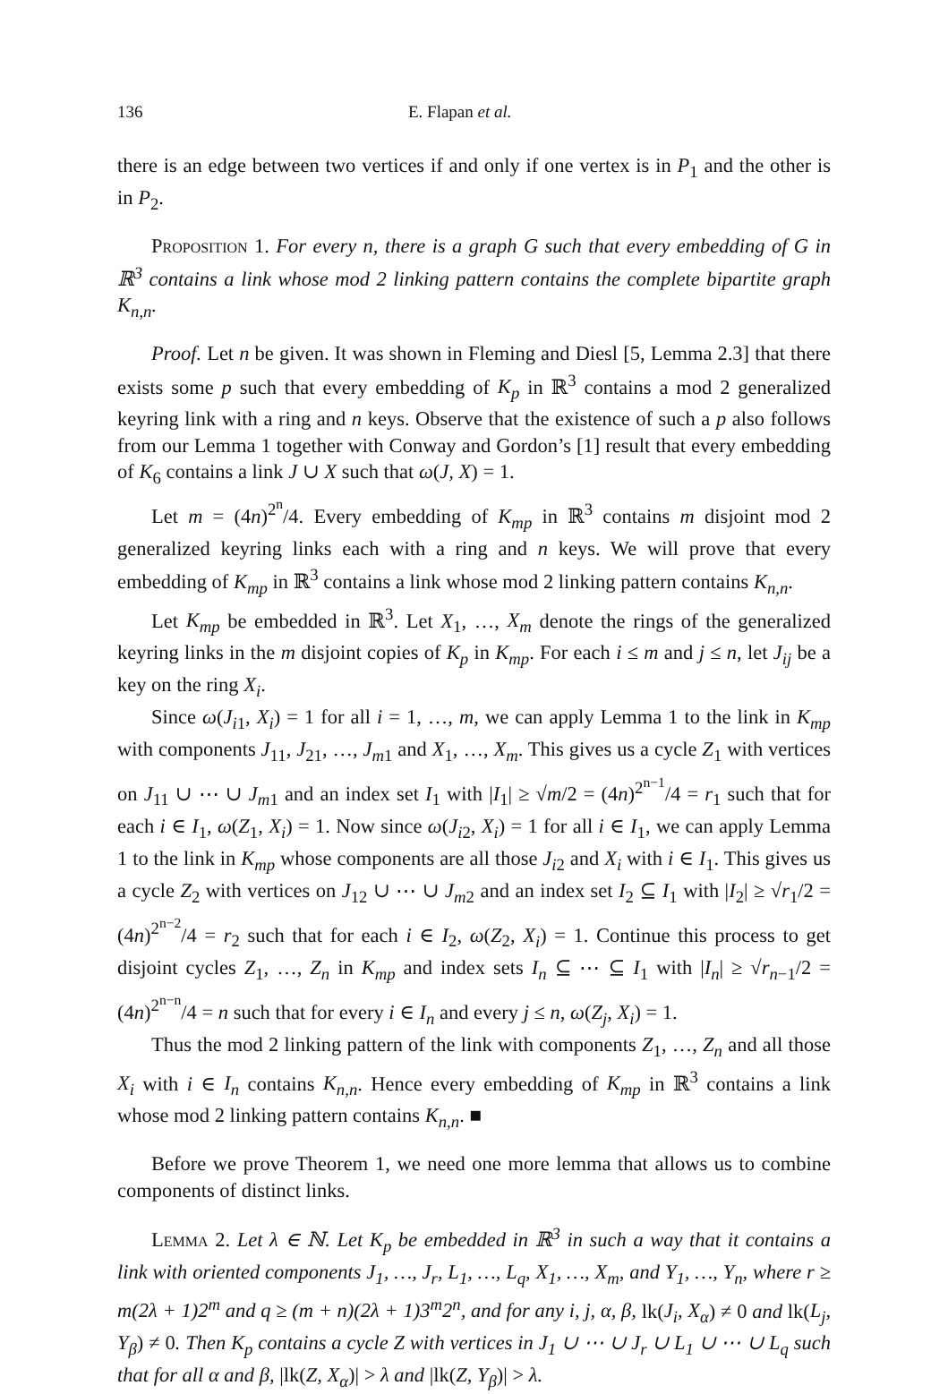136 E. Flapan et al.
there is an edge between two vertices if and only if one vertex is in P<sub>1</sub> and the other is in P<sub>2</sub>.
Proposition 1. For every n, there is a graph G such that every embedding of G in ℝ<sup>3</sup> contains a link whose mod 2 linking pattern contains the complete bipartite graph K<sub>n,n</sub>.
Proof. Let n be given. It was shown in Fleming and Diesl [5, Lemma 2.3] that there exists some p such that every embedding of K<sub>p</sub> in ℝ<sup>3</sup> contains a mod 2 generalized keyring link with a ring and n keys. Observe that the existence of such a p also follows from our Lemma 1 together with Conway and Gordon’s [1] result that every embedding of K<sub>6</sub> contains a link J ∪ X such that ω(J, X) = 1.
Let m = (4n)<sup>2<sup>n</sup></sup>/4. Every embedding of K<sub>mp</sub> in ℝ<sup>3</sup> contains m disjoint mod 2 generalized keyring links each with a ring and n keys. We will prove that every embedding of K<sub>mp</sub> in ℝ<sup>3</sup> contains a link whose mod 2 linking pattern contains K<sub>n,n</sub>.
Let K<sub>mp</sub> be embedded in ℝ<sup>3</sup>. Let X<sub>1</sub>, …, X<sub>m</sub> denote the rings of the generalized keyring links in the m disjoint copies of K<sub>p</sub> in K<sub>mp</sub>. For each i ≤ m and j ≤ n, let J<sub>ij</sub> be a key on the ring X<sub>i</sub>.
Since ω(J<sub>i1</sub>, X<sub>i</sub>) = 1 for all i = 1, …, m, we can apply Lemma 1 to the link in K<sub>mp</sub> with components J<sub>11</sub>, J<sub>21</sub>, …, J<sub>m1</sub> and X<sub>1</sub>, …, X<sub>m</sub>. This gives us a cycle Z<sub>1</sub> with vertices on J<sub>11</sub> ∪ ⋯ ∪ J<sub>m1</sub> and an index set I<sub>1</sub> with |I<sub>1</sub>| ≥ √m/2 = (4n)<sup>2<sup>n−1</sup></sup>/4 = r<sub>1</sub> such that for each i ∈ I<sub>1</sub>, ω(Z<sub>1</sub>, X<sub>i</sub>) = 1. Now since ω(J<sub>i2</sub>, X<sub>i</sub>) = 1 for all i ∈ I<sub>1</sub>, we can apply Lemma 1 to the link in K<sub>mp</sub> whose components are all those J<sub>i2</sub> and X<sub>i</sub> with i ∈ I<sub>1</sub>. This gives us a cycle Z<sub>2</sub> with vertices on J<sub>12</sub> ∪ ⋯ ∪ J<sub>m2</sub> and an index set I<sub>2</sub> ⊆ I<sub>1</sub> with |I<sub>2</sub>| ≥ √r<sub>1</sub>/2 = (4n)<sup>2<sup>n−2</sup></sup>/4 = r<sub>2</sub> such that for each i ∈ I<sub>2</sub>, ω(Z<sub>2</sub>, X<sub>i</sub>) = 1. Continue this process to get disjoint cycles Z<sub>1</sub>, …, Z<sub>n</sub> in K<sub>mp</sub> and index sets I<sub>n</sub> ⊆ ⋯ ⊆ I<sub>1</sub> with |I<sub>n</sub>| ≥ √r<sub>n−1</sub>/2 = (4n)<sup>2<sup>n−n</sup></sup>/4 = n such that for every i ∈ I<sub>n</sub> and every j ≤ n, ω(Z<sub>j</sub>, X<sub>i</sub>) = 1.
Thus the mod 2 linking pattern of the link with components Z<sub>1</sub>, …, Z<sub>n</sub> and all those X<sub>i</sub> with i ∈ I<sub>n</sub> contains K<sub>n,n</sub>. Hence every embedding of K<sub>mp</sub> in ℝ<sup>3</sup> contains a link whose mod 2 linking pattern contains K<sub>n,n</sub>. ■
Before we prove Theorem 1, we need one more lemma that allows us to combine components of distinct links.
Lemma 2. Let λ ∈ ℕ. Let K<sub>p</sub> be embedded in ℝ<sup>3</sup> in such a way that it contains a link with oriented components J<sub>1</sub>, …, J<sub>r</sub>, L<sub>1</sub>, …, L<sub>q</sub>, X<sub>1</sub>, …, X<sub>m</sub>, and Y<sub>1</sub>, …, Y<sub>n</sub>, where r ≥ m(2λ + 1)2<sup>m</sup> and q ≥ (m + n)(2λ + 1)3<sup>m</sup>2<sup>n</sup>, and for any i, j, α, β, lk(J<sub>i</sub>, X<sub>α</sub>) ≠ 0 and lk(L<sub>j</sub>, Y<sub>β</sub>) ≠ 0. Then K<sub>p</sub> contains a cycle Z with vertices in J<sub>1</sub> ∪ ⋯ ∪ J<sub>r</sub> ∪ L<sub>1</sub> ∪ ⋯ ∪ L<sub>q</sub> such that for all α and β, |lk(Z, X<sub>α</sub>)| > λ and |lk(Z, Y<sub>β</sub>)| > λ.